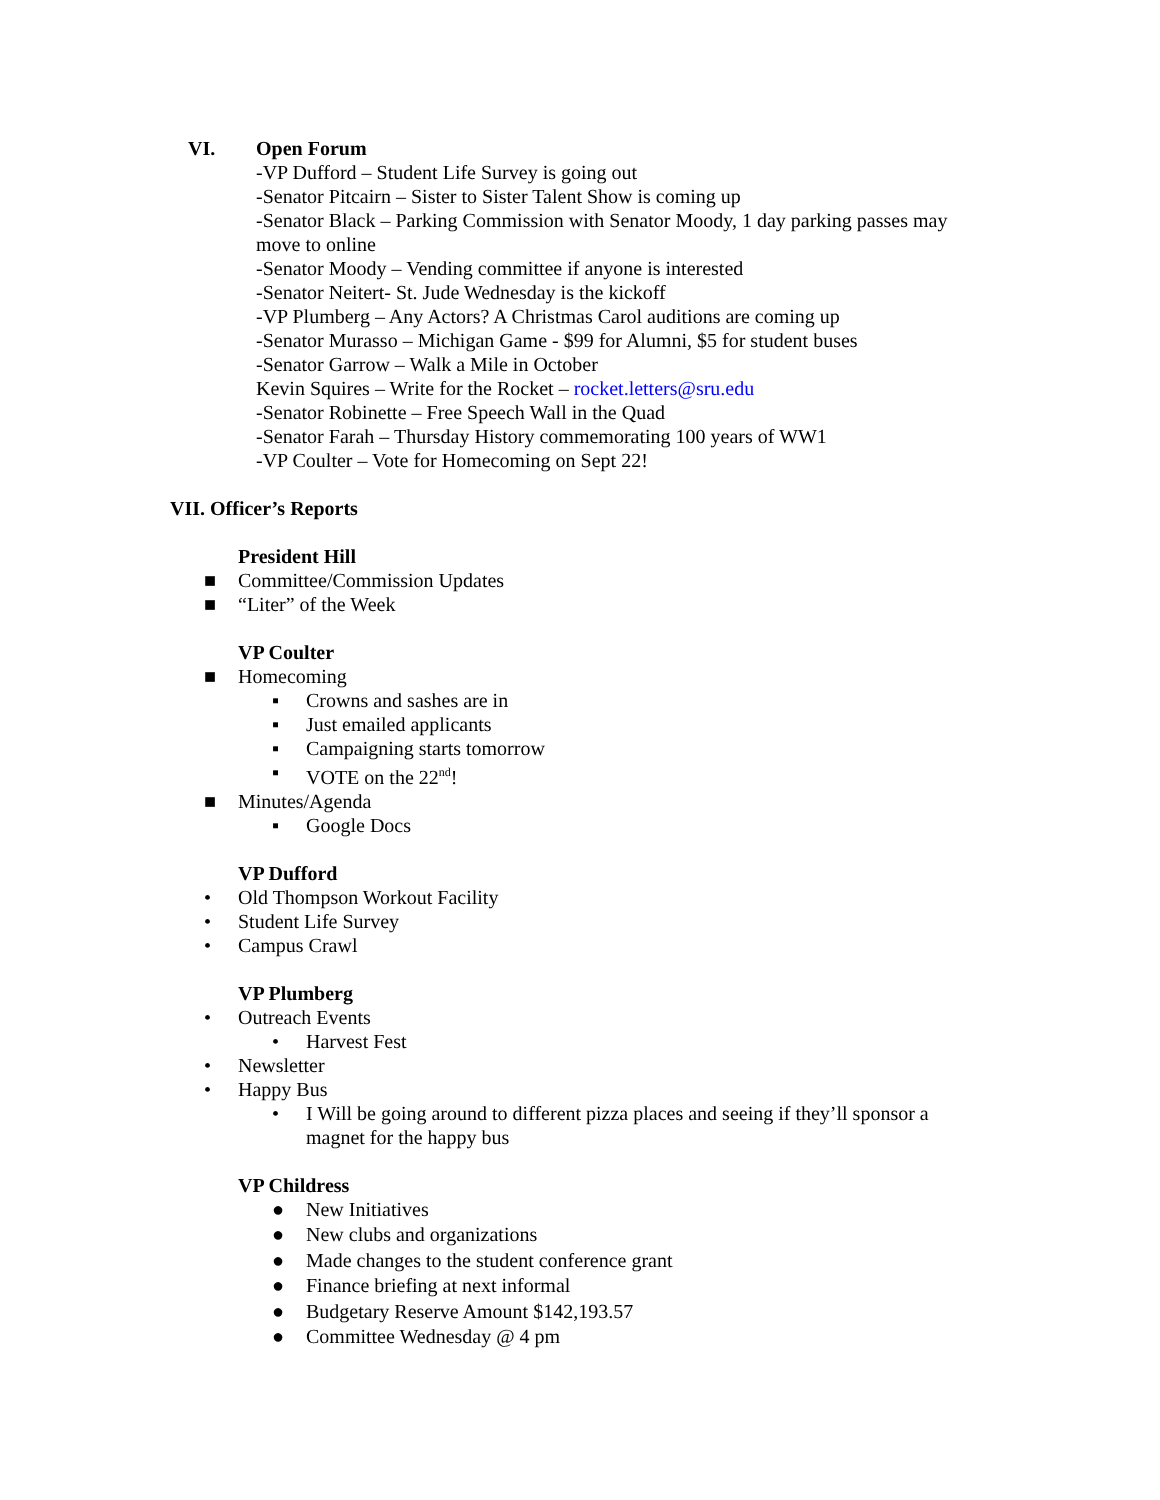VI. Open Forum
-VP Dufford – Student Life Survey is going out
-Senator Pitcairn – Sister to Sister Talent Show is coming up
-Senator Black – Parking Commission with Senator Moody, 1 day parking passes may move to online
-Senator Moody – Vending committee if anyone is interested
-Senator Neitert- St. Jude Wednesday is the kickoff
-VP Plumberg – Any Actors? A Christmas Carol auditions are coming up
-Senator Murasso – Michigan Game - $99 for Alumni, $5 for student buses
-Senator Garrow – Walk a Mile in October
Kevin Squires – Write for the Rocket – rocket.letters@sru.edu
-Senator Robinette – Free Speech Wall in the Quad
-Senator Farah – Thursday History commemorating 100 years of WW1
-VP Coulter – Vote for Homecoming on Sept 22!
VII. Officer’s Reports
President Hill
■ Committee/Commission Updates
■ “Liter” of the Week
VP Coulter
■ Homecoming
▪ Crowns and sashes are in
▪ Just emailed applicants
▪ Campaigning starts tomorrow
▪ VOTE on the 22<sup>nd</sup>!
■ Minutes/Agenda
▪ Google Docs
VP Dufford
• Old Thompson Workout Facility
• Student Life Survey
• Campus Crawl
VP Plumberg
• Outreach Events
• Harvest Fest
• Newsletter
• Happy Bus
• I Will be going around to different pizza places and seeing if they’ll sponsor a magnet for the happy bus
VP Childress
● New Initiatives
● New clubs and organizations
● Made changes to the student conference grant
● Finance briefing at next informal
● Budgetary Reserve Amount $142,193.57
● Committee Wednesday @ 4 pm